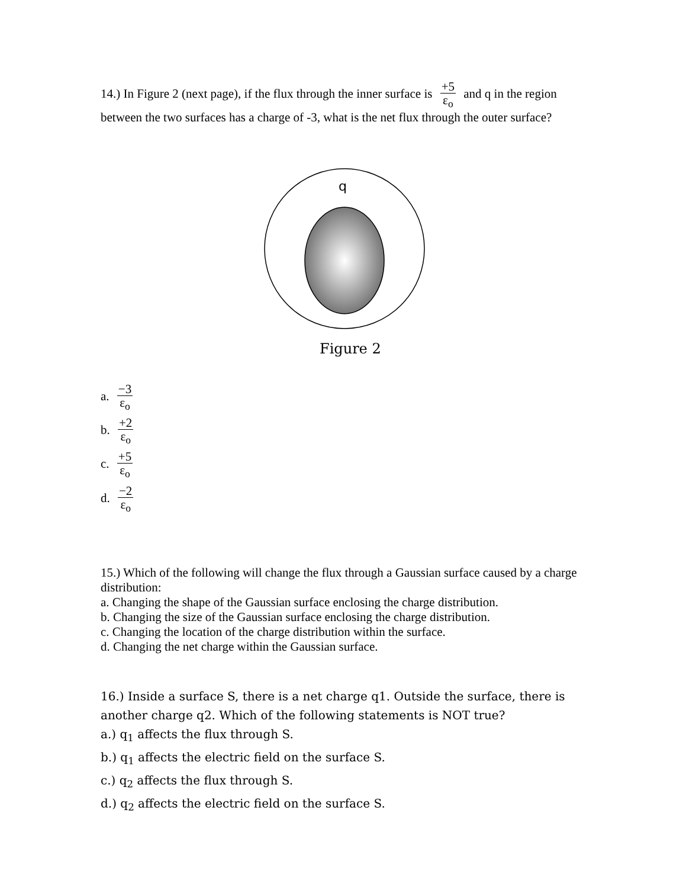14.) In Figure 2 (next page), if the flux through the inner surface is +5 ε<sub>o</sub> and q in the region between the two surfaces has a charge of -3, what is the net flux through the outer surface?
q
Figure 2
a. −3 ε<sub>o</sub>
b. +2 ε<sub>o</sub>
c. +5 ε<sub>o</sub>
d. −2 ε<sub>o</sub>
15.) Which of the following will change the flux through a Gaussian surface caused by a charge distribution:
a. Changing the shape of the Gaussian surface enclosing the charge distribution.
b. Changing the size of the Gaussian surface enclosing the charge distribution.
c. Changing the location of the charge distribution within the surface.
d. Changing the net charge within the Gaussian surface.
16.) Inside a surface S, there is a net charge q1. Outside the surface, there is another charge q2. Which of the following statements is NOT true?
a.) q<sub>1</sub> affects the flux through S.
b.) q<sub>1</sub> affects the electric field on the surface S.
c.) q<sub>2</sub> affects the flux through S.
d.) q<sub>2</sub> affects the electric field on the surface S.